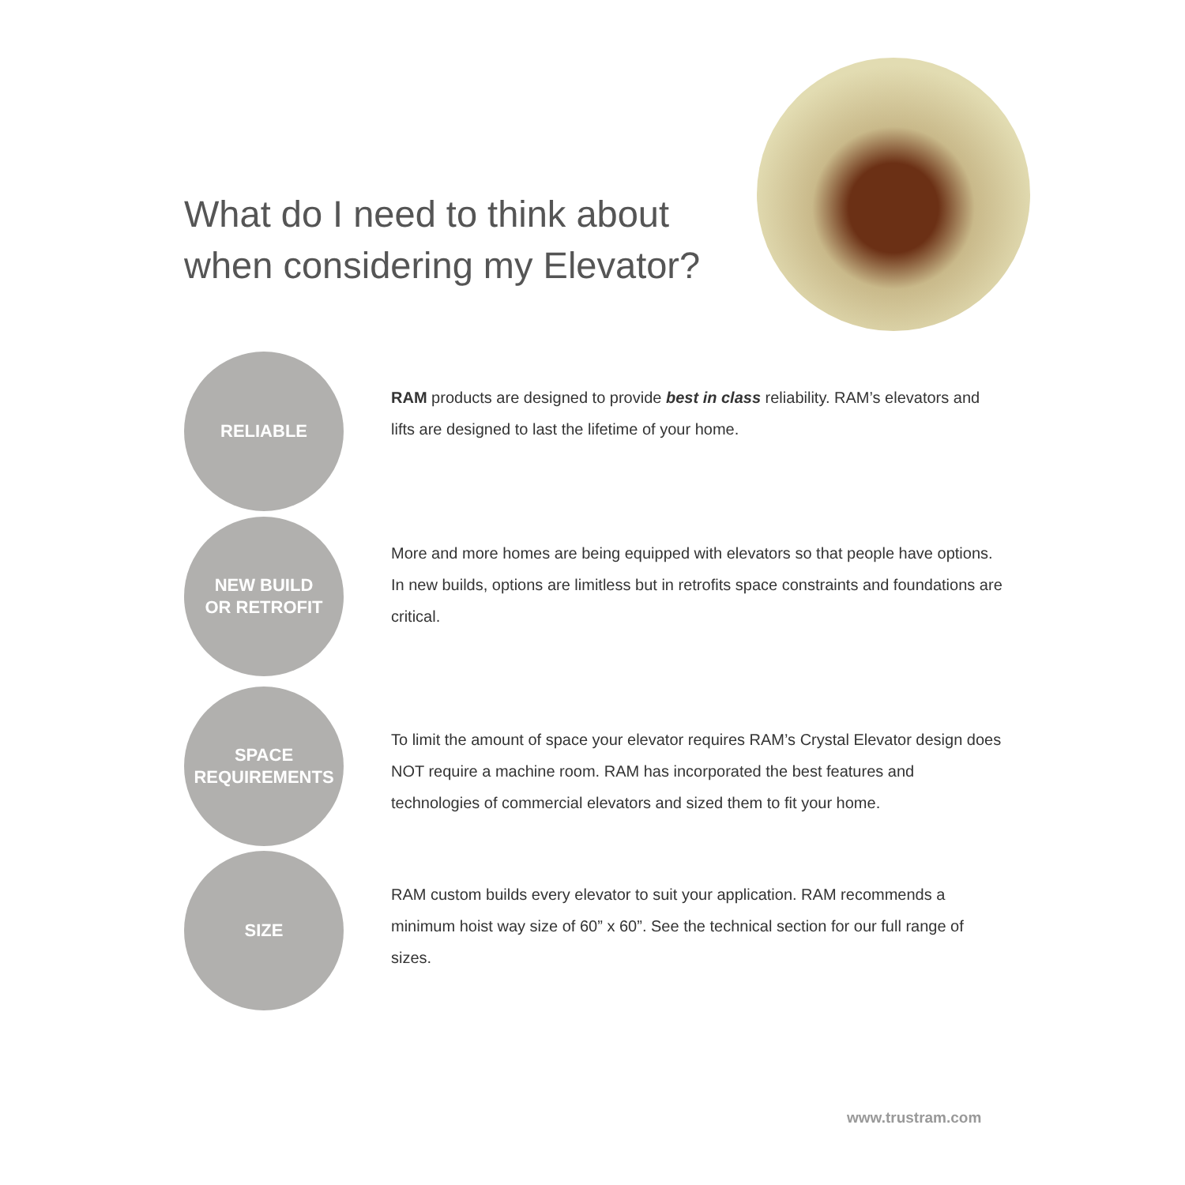What do I need to think about
when considering my Elevator?
RELIABLE
RAM products are designed to provide best in class reliability. RAM’s elevators and lifts are designed to last the lifetime of your home.
NEW BUILD
OR RETROFIT
More and more homes are being equipped with elevators so that people have options. In new builds, options are limitless but in retrofits space constraints and foundations are critical.
SPACE
REQUIREMENTS
To limit the amount of space your elevator requires RAM’s Crystal Elevator design does NOT require a machine room. RAM has incorporated the best features and technologies of commercial elevators and sized them to fit your home.
SIZE
RAM custom builds every elevator to suit your application. RAM recommends a minimum hoist way size of 60” x 60”. See the technical section for our full range of sizes.
www.trustram.com